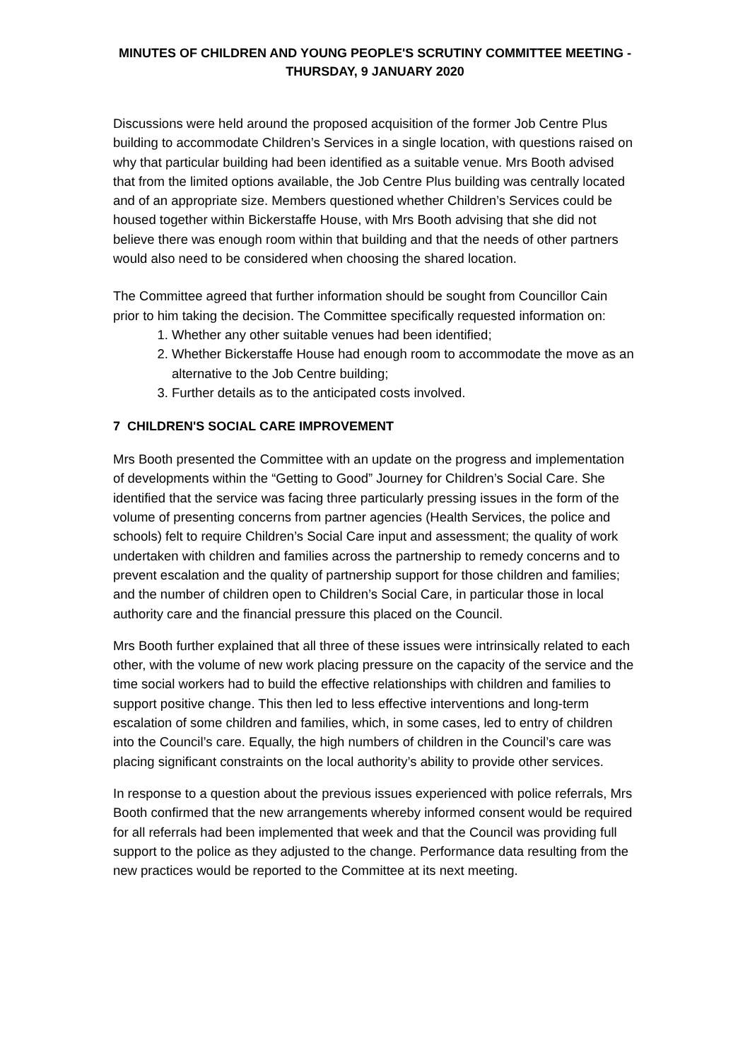MINUTES OF CHILDREN AND YOUNG PEOPLE'S SCRUTINY COMMITTEE MEETING -
THURSDAY, 9 JANUARY 2020
Discussions were held around the proposed acquisition of the former Job Centre Plus building to accommodate Children’s Services in a single location, with questions raised on why that particular building had been identified as a suitable venue. Mrs Booth advised that from the limited options available, the Job Centre Plus building was centrally located and of an appropriate size. Members questioned whether Children’s Services could be housed together within Bickerstaffe House, with Mrs Booth advising that she did not believe there was enough room within that building and that the needs of other partners would also need to be considered when choosing the shared location.
The Committee agreed that further information should be sought from Councillor Cain prior to him taking the decision. The Committee specifically requested information on:
1. Whether any other suitable venues had been identified;
2. Whether Bickerstaffe House had enough room to accommodate the move as an alternative to the Job Centre building;
3. Further details as to the anticipated costs involved.
7 CHILDREN'S SOCIAL CARE IMPROVEMENT
Mrs Booth presented the Committee with an update on the progress and implementation of developments within the “Getting to Good” Journey for Children’s Social Care. She identified that the service was facing three particularly pressing issues in the form of the volume of presenting concerns from partner agencies (Health Services, the police and schools) felt to require Children’s Social Care input and assessment; the quality of work undertaken with children and families across the partnership to remedy concerns and to prevent escalation and the quality of partnership support for those children and families; and the number of children open to Children’s Social Care, in particular those in local authority care and the financial pressure this placed on the Council.
Mrs Booth further explained that all three of these issues were intrinsically related to each other, with the volume of new work placing pressure on the capacity of the service and the time social workers had to build the effective relationships with children and families to support positive change. This then led to less effective interventions and long-term escalation of some children and families, which, in some cases, led to entry of children into the Council’s care. Equally, the high numbers of children in the Council’s care was placing significant constraints on the local authority’s ability to provide other services.
In response to a question about the previous issues experienced with police referrals, Mrs Booth confirmed that the new arrangements whereby informed consent would be required for all referrals had been implemented that week and that the Council was providing full support to the police as they adjusted to the change. Performance data resulting from the new practices would be reported to the Committee at its next meeting.